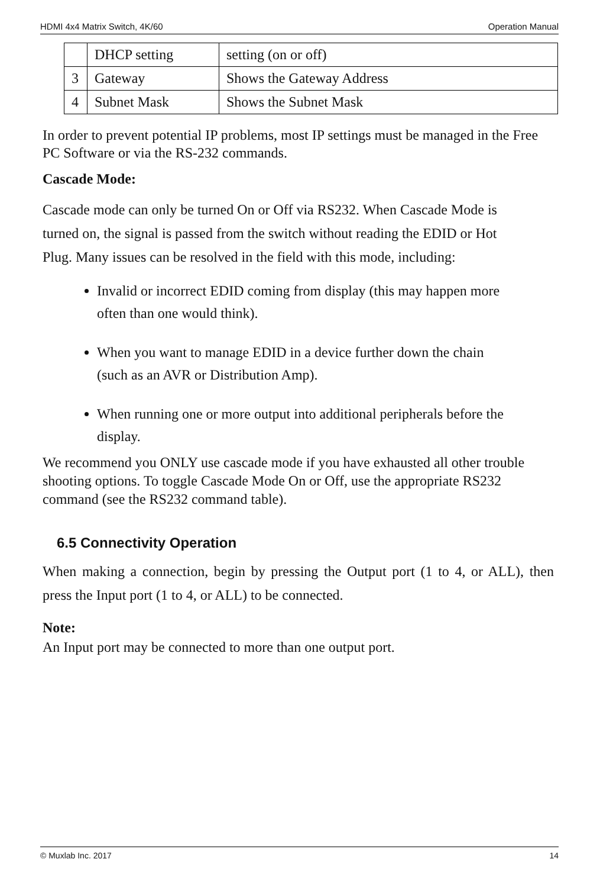HDMI 4x4 Matrix Switch, 4K/60 Operation Manual
| | DHCP setting | setting (on or off) |
| 3 | Gateway | Shows the Gateway Address |
| 4 | Subnet Mask | Shows the Subnet Mask |
In order to prevent potential IP problems, most IP settings must be managed in the Free PC Software or via the RS-232 commands.
Cascade Mode:
Cascade mode can only be turned On or Off via RS232. When Cascade Mode is turned on, the signal is passed from the switch without reading the EDID or Hot Plug. Many issues can be resolved in the field with this mode, including:
Invalid or incorrect EDID coming from display (this may happen more often than one would think).
When you want to manage EDID in a device further down the chain (such as an AVR or Distribution Amp).
When running one or more output into additional peripherals before the display.
We recommend you ONLY use cascade mode if you have exhausted all other trouble shooting options. To toggle Cascade Mode On or Off, use the appropriate RS232 command (see the RS232 command table).
6.5 Connectivity Operation
When making a connection, begin by pressing the Output port (1 to 4, or ALL), then press the Input port (1 to 4, or ALL) to be connected.
Note:
An Input port may be connected to more than one output port.
© Muxlab Inc. 2017 14